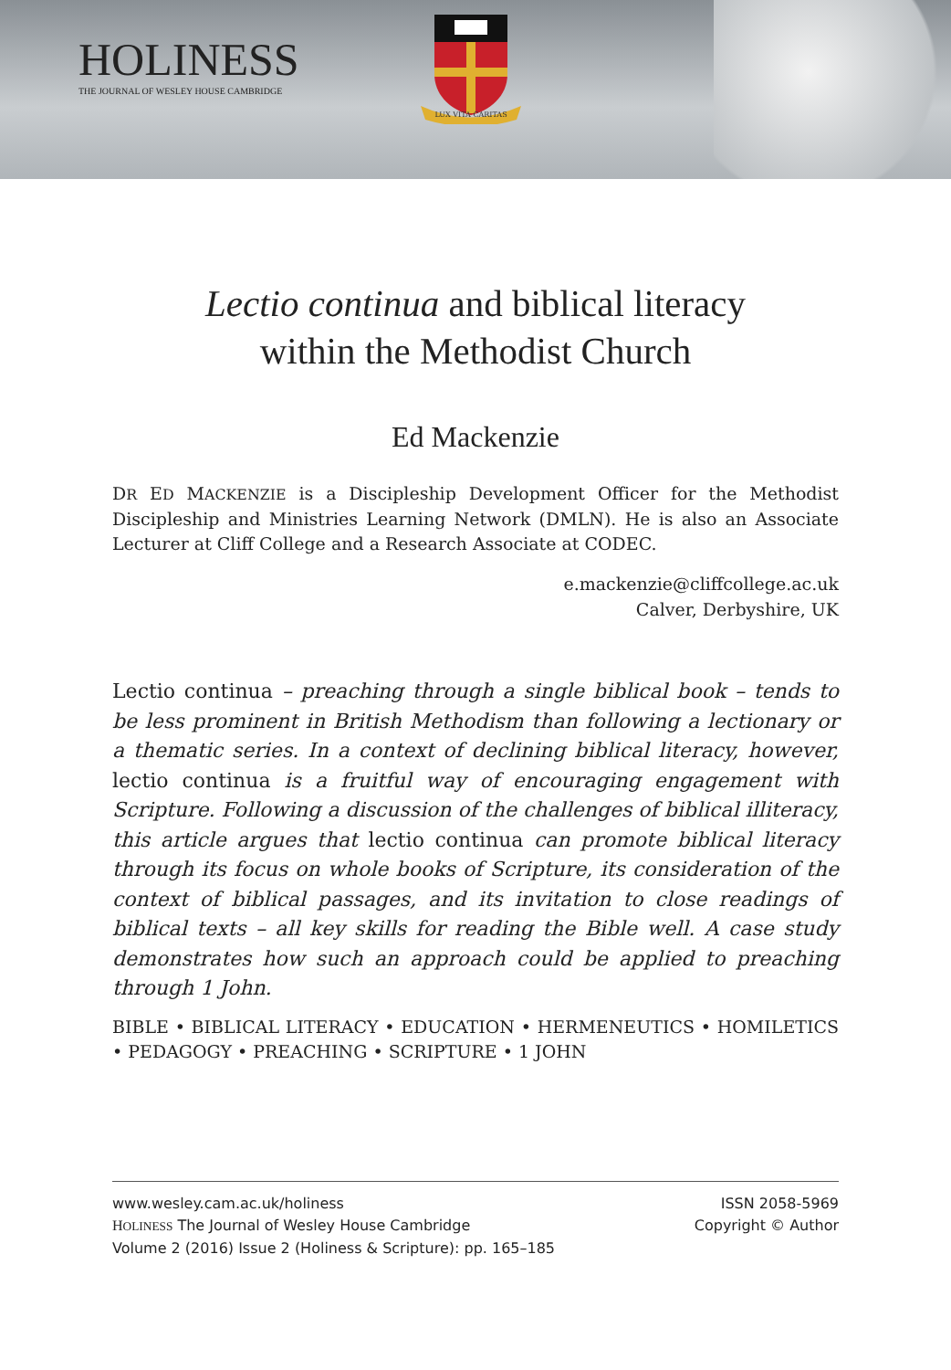HOLINESS
THE JOURNAL OF WESLEY HOUSE CAMBRIDGE
LUX VITA CARITAS
Lectio continua and biblical literacy
within the Methodist Church
Ed Mackenzie
DR ED MACKENZIE is a Discipleship Development Officer for the Methodist Discipleship and Ministries Learning Network (DMLN). He is also an Associate Lecturer at Cliff College and a Research Associate at CODEC.
e.mackenzie@cliffcollege.ac.uk
Calver, Derbyshire, UK
Lectio continua – preaching through a single biblical book – tends to be less prominent in British Methodism than following a lectionary or a thematic series. In a context of declining biblical literacy, however, lectio continua is a fruitful way of encouraging engagement with Scripture. Following a discussion of the challenges of biblical illiteracy, this article argues that lectio continua can promote biblical literacy through its focus on whole books of Scripture, its consideration of the context of biblical passages, and its invitation to close readings of biblical texts – all key skills for reading the Bible well. A case study demonstrates how such an approach could be applied to preaching through 1 John.
BIBLE • BIBLICAL LITERACY • EDUCATION • HERMENEUTICS • HOMILETICS • PEDAGOGY • PREACHING • SCRIPTURE • 1 JOHN
www.wesley.cam.ac.uk/holiness
HOLINESS The Journal of Wesley House Cambridge
Volume 2 (2016) Issue 2 (Holiness & Scripture): pp. 165–185
ISSN 2058-5969
Copyright © Author